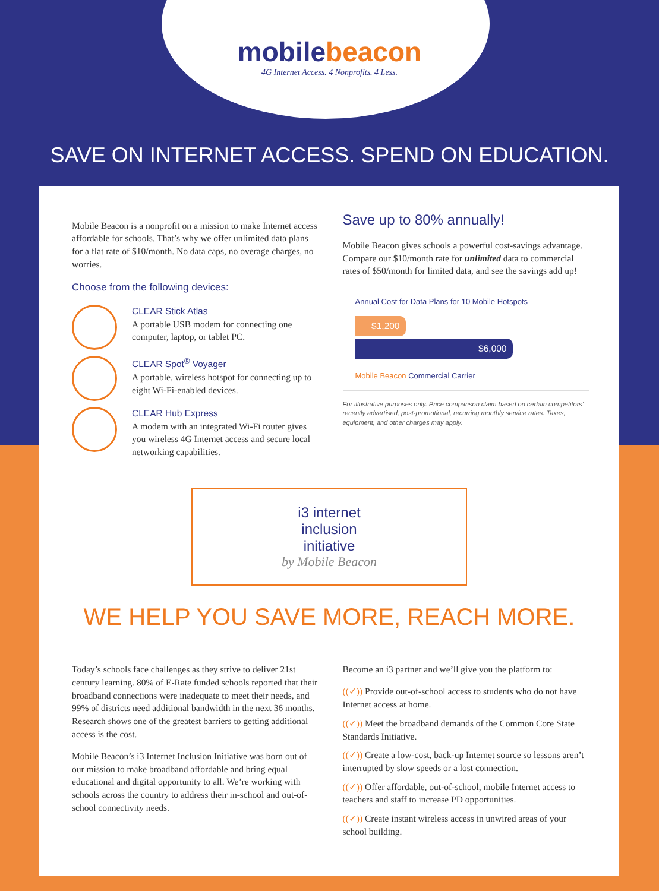mobilebeacon
4G Internet Access. 4 Nonprofits. 4 Less.
SAVE ON INTERNET ACCESS. SPEND ON EDUCATION.
Mobile Beacon is a nonprofit on a mission to make Internet access affordable for schools. That’s why we offer unlimited data plans for a flat rate of $10/month. No data caps, no overage charges, no worries.
Choose from the following devices:
CLEAR Stick Atlas
A portable USB modem for connecting one computer, laptop, or tablet PC.
CLEAR Spot<sup>®</sup> Voyager
A portable, wireless hotspot for connecting up to eight Wi-Fi-enabled devices.
CLEAR Hub Express
A modem with an integrated Wi-Fi router gives you wireless 4G Internet access and secure local networking capabilities.
Save up to 80% annually!
Mobile Beacon gives schools a powerful cost-savings advantage. Compare our $10/month rate for unlimited data to commercial rates of $50/month for limited data, and see the savings add up!
Annual Cost for Data Plans for 10 Mobile Hotspots
$1,200
$6,000
Mobile Beacon Commercial Carrier
For illustrative purposes only. Price comparison claim based on certain competitors’ recently advertised, post-promotional, recurring monthly service rates. Taxes, equipment, and other charges may apply.
i3 internet
inclusion
initiative
by Mobile Beacon
WE HELP YOU SAVE MORE, REACH MORE.
Today’s schools face challenges as they strive to deliver 21st century learning. 80% of E-Rate funded schools reported that their broadband connections were inadequate to meet their needs, and 99% of districts need additional bandwidth in the next 36 months. Research shows one of the greatest barriers to getting additional access is the cost.
Mobile Beacon’s i3 Internet Inclusion Initiative was born out of our mission to make broadband affordable and bring equal educational and digital opportunity to all. We’re working with schools across the country to address their in-school and out-of-school connectivity needs.
Become an i3 partner and we’ll give you the platform to:
((✓)) Provide out-of-school access to students who do not have Internet access at home.
((✓)) Meet the broadband demands of the Common Core State Standards Initiative.
((✓)) Create a low-cost, back-up Internet source so lessons aren’t interrupted by slow speeds or a lost connection.
((✓)) Offer affordable, out-of-school, mobile Internet access to teachers and staff to increase PD opportunities.
((✓)) Create instant wireless access in unwired areas of your school building.